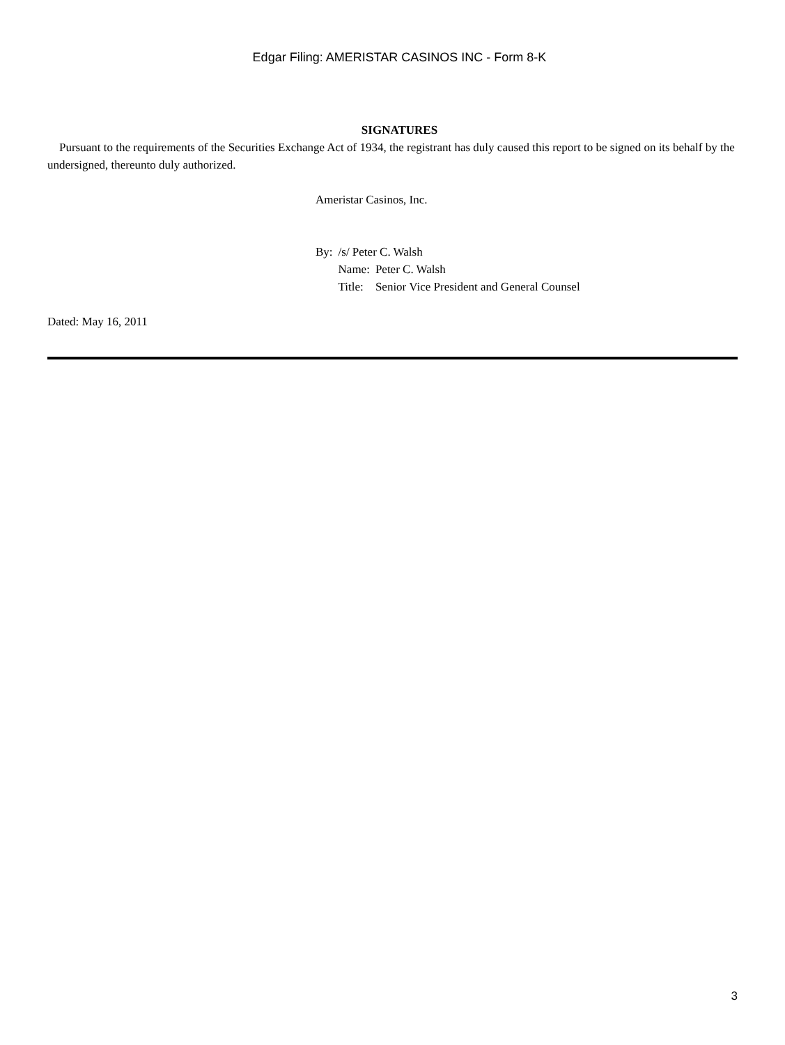Edgar Filing: AMERISTAR CASINOS INC - Form 8-K
SIGNATURES
Pursuant to the requirements of the Securities Exchange Act of 1934, the registrant has duly caused this report to be signed on its behalf by the undersigned, thereunto duly authorized.
Ameristar Casinos, Inc.
| By: | /s/ Peter C. Walsh | |
| | Name: | Peter C. Walsh |
| | Title: | Senior Vice President and General Counsel |
Dated: May 16, 2011
3